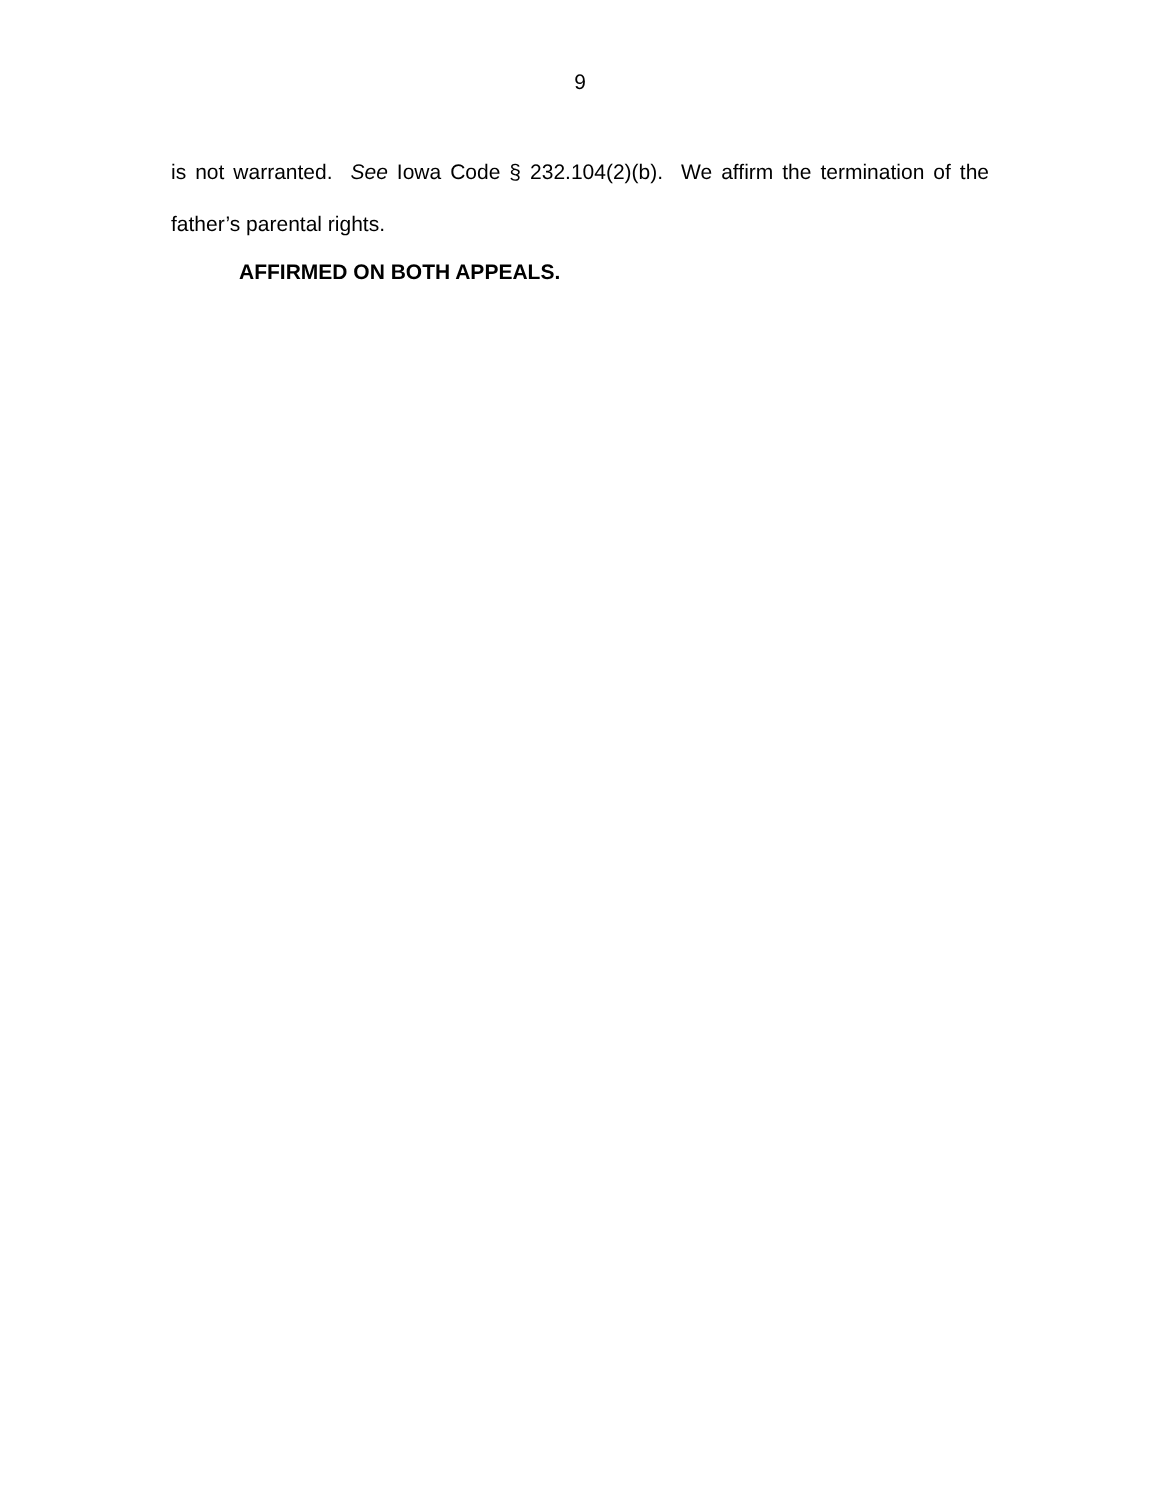9
is not warranted. See Iowa Code § 232.104(2)(b). We affirm the termination of the father’s parental rights.
AFFIRMED ON BOTH APPEALS.